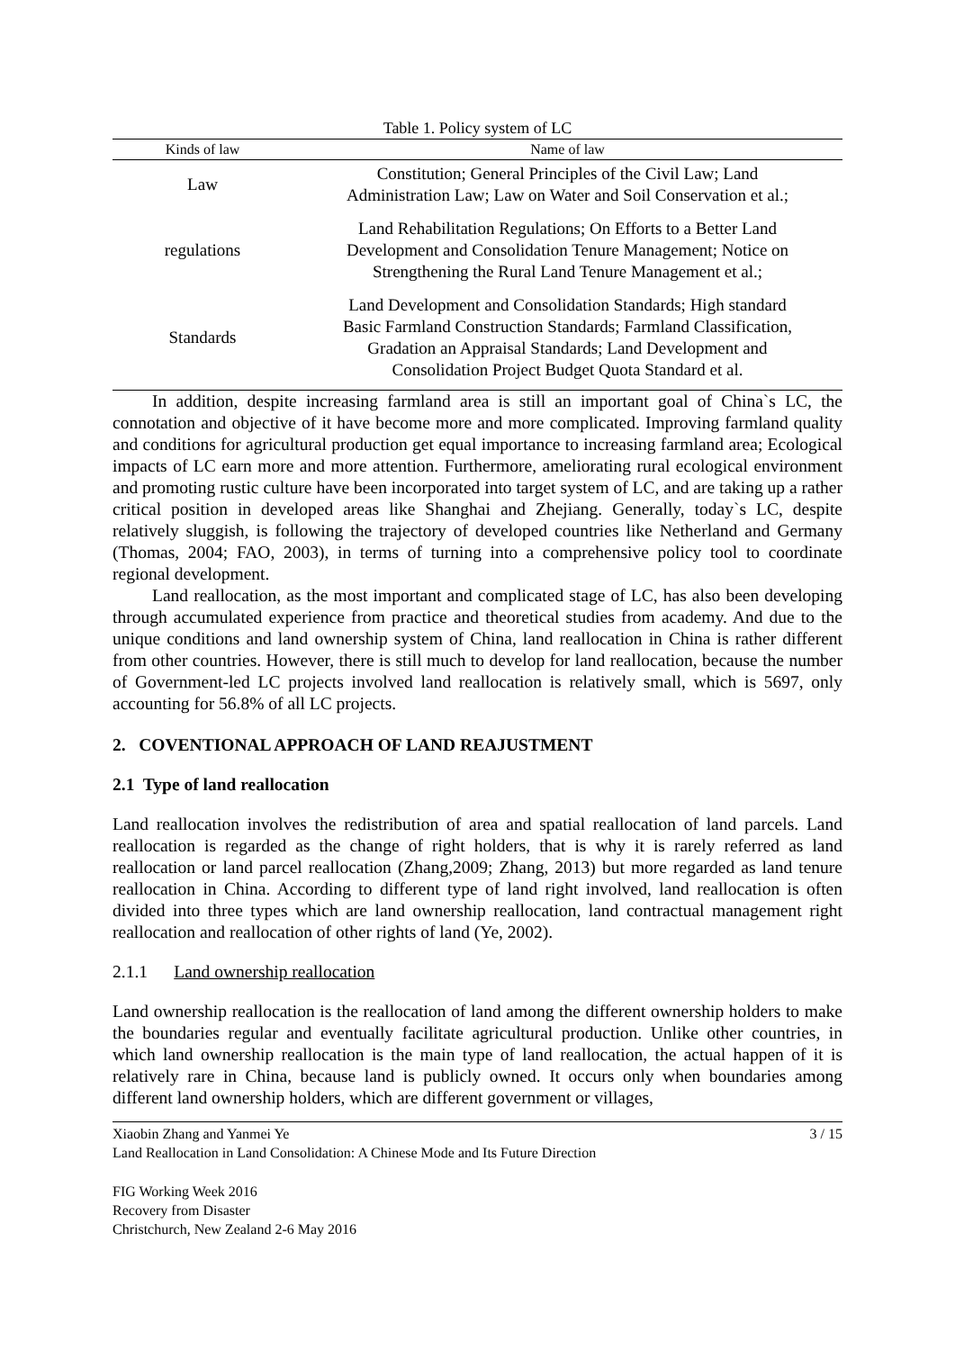Table 1. Policy system of LC
| Kinds of law | Name of law |
| --- | --- |
| Law | Constitution; General Principles of the Civil Law; Land Administration Law; Law on Water and Soil Conservation et al.; |
| regulations | Land Rehabilitation Regulations; On Efforts to a Better Land Development and Consolidation Tenure Management; Notice on Strengthening the Rural Land Tenure Management et al.; |
| Standards | Land Development and Consolidation Standards; High standard Basic Farmland Construction Standards; Farmland Classification, Gradation an Appraisal Standards; Land Development and Consolidation Project Budget Quota Standard et al. |
In addition, despite increasing farmland area is still an important goal of China`s LC, the connotation and objective of it have become more and more complicated. Improving farmland quality and conditions for agricultural production get equal importance to increasing farmland area; Ecological impacts of LC earn more and more attention. Furthermore, ameliorating rural ecological environment and promoting rustic culture have been incorporated into target system of LC, and are taking up a rather critical position in developed areas like Shanghai and Zhejiang. Generally, today`s LC, despite relatively sluggish, is following the trajectory of developed countries like Netherland and Germany (Thomas, 2004; FAO, 2003), in terms of turning into a comprehensive policy tool to coordinate regional development.
Land reallocation, as the most important and complicated stage of LC, has also been developing through accumulated experience from practice and theoretical studies from academy. And due to the unique conditions and land ownership system of China, land reallocation in China is rather different from other countries. However, there is still much to develop for land reallocation, because the number of Government-led LC projects involved land reallocation is relatively small, which is 5697, only accounting for 56.8% of all LC projects.
2. COVENTIONAL APPROACH OF LAND REAJUSTMENT
2.1 Type of land reallocation
Land reallocation involves the redistribution of area and spatial reallocation of land parcels. Land reallocation is regarded as the change of right holders, that is why it is rarely referred as land reallocation or land parcel reallocation (Zhang,2009; Zhang, 2013) but more regarded as land tenure reallocation in China. According to different type of land right involved, land reallocation is often divided into three types which are land ownership reallocation, land contractual management right reallocation and reallocation of other rights of land (Ye, 2002).
2.1.1 Land ownership reallocation
Land ownership reallocation is the reallocation of land among the different ownership holders to make the boundaries regular and eventually facilitate agricultural production. Unlike other countries, in which land ownership reallocation is the main type of land reallocation, the actual happen of it is relatively rare in China, because land is publicly owned. It occurs only when boundaries among different land ownership holders, which are different government or villages,
Xiaobin Zhang and Yanmei Ye 3 / 15
Land Reallocation in Land Consolidation: A Chinese Mode and Its Future Direction
FIG Working Week 2016
Recovery from Disaster
Christchurch, New Zealand 2-6 May 2016